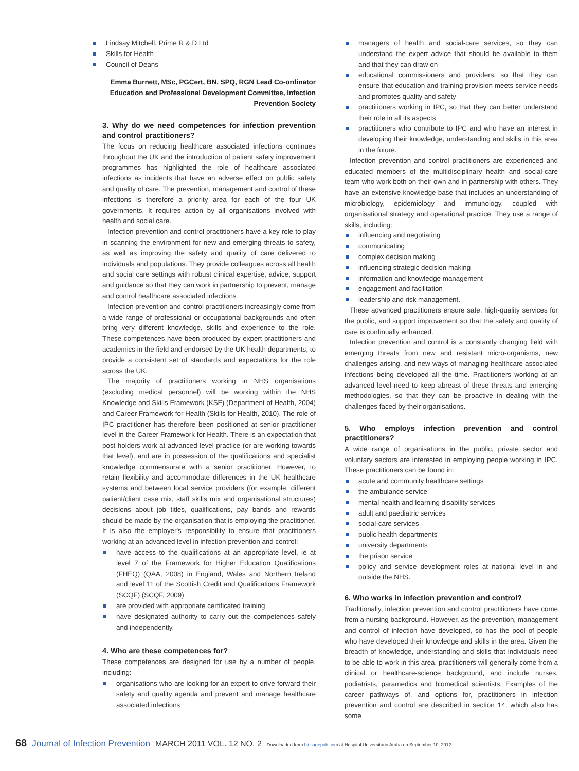Lindsay Mitchell, Prime R & D Ltd
Skills for Health
Council of Deans
Emma Burnett, MSc, PGCert, BN, SPQ, RGN Lead Co-ordinator Education and Professional Development Committee, Infection Prevention Society
3. Why do we need competences for infection prevention and control practitioners?
The focus on reducing healthcare associated infections continues throughout the UK and the introduction of patient safety improvement programmes has highlighted the role of healthcare associated infections as incidents that have an adverse effect on public safety and quality of care. The prevention, management and control of these infections is therefore a priority area for each of the four UK governments. It requires action by all organisations involved with health and social care.
Infection prevention and control practitioners have a key role to play in scanning the environment for new and emerging threats to safety, as well as improving the safety and quality of care delivered to individuals and populations. They provide colleagues across all health and social care settings with robust clinical expertise, advice, support and guidance so that they can work in partnership to prevent, manage and control healthcare associated infections
Infection prevention and control practitioners increasingly come from a wide range of professional or occupational backgrounds and often bring very different knowledge, skills and experience to the role. These competences have been produced by expert practitioners and academics in the field and endorsed by the UK health departments, to provide a consistent set of standards and expectations for the role across the UK.
The majority of practitioners working in NHS organisations (excluding medical personnel) will be working within the NHS Knowledge and Skills Framework (KSF) (Department of Health, 2004) and Career Framework for Health (Skills for Health, 2010). The role of IPC practitioner has therefore been positioned at senior practitioner level in the Career Framework for Health. There is an expectation that post-holders work at advanced-level practice (or are working towards that level), and are in possession of the qualifications and specialist knowledge commensurate with a senior practitioner. However, to retain flexibility and accommodate differences in the UK healthcare systems and between local service providers (for example, different patient/client case mix, staff skills mix and organisational structures) decisions about job titles, qualifications, pay bands and rewards should be made by the organisation that is employing the practitioner. It is also the employer's responsibility to ensure that practitioners working at an advanced level in infection prevention and control:
have access to the qualifications at an appropriate level, ie at level 7 of the Framework for Higher Education Qualifications (FHEQ) (QAA, 2008) in England, Wales and Northern Ireland and level 11 of the Scottish Credit and Qualifications Framework (SCQF) (SCQF, 2009)
are provided with appropriate certificated training
have designated authority to carry out the competences safely and independently.
4. Who are these competences for?
These competences are designed for use by a number of people, including:
organisations who are looking for an expert to drive forward their safety and quality agenda and prevent and manage healthcare associated infections
managers of health and social-care services, so they can understand the expert advice that should be available to them and that they can draw on
educational commissioners and providers, so that they can ensure that education and training provision meets service needs and promotes quality and safety
practitioners working in IPC, so that they can better understand their role in all its aspects
practitioners who contribute to IPC and who have an interest in developing their knowledge, understanding and skills in this area in the future.
Infection prevention and control practitioners are experienced and educated members of the multidisciplinary health and social-care team who work both on their own and in partnership with others. They have an extensive knowledge base that includes an understanding of microbiology, epidemiology and immunology, coupled with organisational strategy and operational practice. They use a range of skills, including:
influencing and negotiating
communicating
complex decision making
influencing strategic decision making
information and knowledge management
engagement and facilitation
leadership and risk management.
These advanced practitioners ensure safe, high-quality services for the public, and support improvement so that the safety and quality of care is continually enhanced.
Infection prevention and control is a constantly changing field with emerging threats from new and resistant micro-organisms, new challenges arising, and new ways of managing healthcare associated infections being developed all the time. Practitioners working at an advanced level need to keep abreast of these threats and emerging methodologies, so that they can be proactive in dealing with the challenges faced by their organisations.
5. Who employs infection prevention and control practitioners?
A wide range of organisations in the public, private sector and voluntary sectors are interested in employing people working in IPC. These practitioners can be found in:
acute and community healthcare settings
the ambulance service
mental health and learning disability services
adult and paediatric services
social-care services
public health departments
university departments
the prison service
policy and service development roles at national level in and outside the NHS.
6. Who works in infection prevention and control?
Traditionally, infection prevention and control practitioners have come from a nursing background. However, as the prevention, management and control of infection have developed, so has the pool of people who have developed their knowledge and skills in the area. Given the breadth of knowledge, understanding and skills that individuals need to be able to work in this area, practitioners will generally come from a clinical or healthcare-science background, and include nurses, podiatrists, paramedics and biomedical scientists. Examples of the career pathways of, and options for, practitioners in infection prevention and control are described in section 14, which also has some
68 Journal of Infection Prevention MARCH 2011 VOL. 12 NO. 2 Downloaded from bji.sagepub.com at Hospital Universitario Araba on September 10, 2012